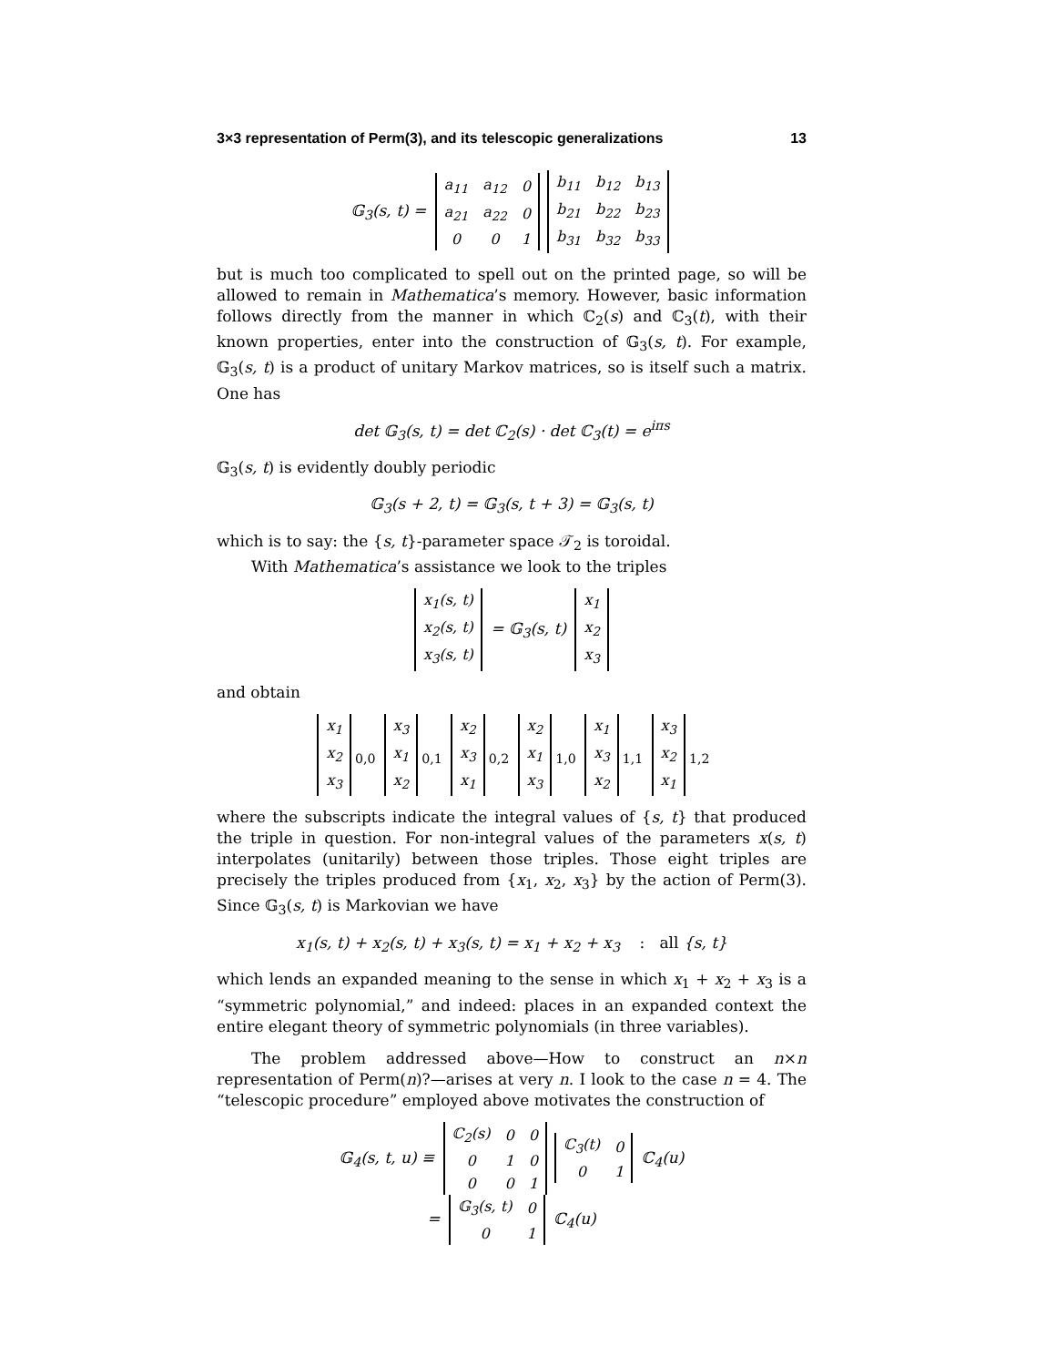3×3 representation of Perm(3), and its telescopic generalizations 13
𝔾<sub>3</sub>(s, t) =
| a<sub>11</sub> | a<sub>12</sub> | 0 |
| a<sub>21</sub> | a<sub>22</sub> | 0 |
| 0 | 0 | 1 |
| b<sub>11</sub> | b<sub>12</sub> | b<sub>13</sub> |
| b<sub>21</sub> | b<sub>22</sub> | b<sub>23</sub> |
| b<sub>31</sub> | b<sub>32</sub> | b<sub>33</sub> |
but is much too complicated to spell out on the printed page, so will be allowed to remain in Mathematica’s memory. However, basic information follows directly from the manner in which ℂ<sub>2</sub>(s) and ℂ<sub>3</sub>(t), with their known properties, enter into the construction of 𝔾<sub>3</sub>(s, t). For example, 𝔾<sub>3</sub>(s, t) is a product of unitary Markov matrices, so is itself such a matrix. One has
det 𝔾<sub>3</sub>(s, t) = det ℂ<sub>2</sub>(s) · det ℂ<sub>3</sub>(t) = e<sup>iπs</sup>
𝔾<sub>3</sub>(s, t) is evidently doubly periodic
𝔾<sub>3</sub>(s + 2, t) = 𝔾<sub>3</sub>(s, t + 3) = 𝔾<sub>3</sub>(s, t)
which is to say: the {s, t}-parameter space 𝒯<sub>2</sub> is toroidal.
With Mathematica’s assistance we look to the triples
| x<sub>1</sub>(s, t) |
| x<sub>2</sub>(s, t) |
| x<sub>3</sub>(s, t) |
= 𝔾<sub>3</sub>(s, t)
| x<sub>1</sub> |
| x<sub>2</sub> |
| x<sub>3</sub> |
and obtain
| x<sub>1</sub> |
| x<sub>2</sub> |
| x<sub>3</sub> |
<sub>0,0</sub>
| x<sub>3</sub> |
| x<sub>1</sub> |
| x<sub>2</sub> |
<sub>0,1</sub>
| x<sub>2</sub> |
| x<sub>3</sub> |
| x<sub>1</sub> |
<sub>0,2</sub>
| x<sub>2</sub> |
| x<sub>1</sub> |
| x<sub>3</sub> |
<sub>1,0</sub>
| x<sub>1</sub> |
| x<sub>3</sub> |
| x<sub>2</sub> |
<sub>1,1</sub>
| x<sub>3</sub> |
| x<sub>2</sub> |
| x<sub>1</sub> |
<sub>1,2</sub>
where the subscripts indicate the integral values of {s, t} that produced the triple in question. For non-integral values of the parameters x(s, t) interpolates (unitarily) between those triples. Those eight triples are precisely the triples produced from {x<sub>1</sub>, x<sub>2</sub>, x<sub>3</sub>} by the action of Perm(3). Since 𝔾<sub>3</sub>(s, t) is Markovian we have
x<sub>1</sub>(s, t) + x<sub>2</sub>(s, t) + x<sub>3</sub>(s, t) = x<sub>1</sub> + x<sub>2</sub> + x<sub>3</sub> : all {s, t}
which lends an expanded meaning to the sense in which x<sub>1</sub> + x<sub>2</sub> + x<sub>3</sub> is a “symmetric polynomial,” and indeed: places in an expanded context the entire elegant theory of symmetric polynomials (in three variables).
The problem addressed above—How to construct an n×n representation of Perm(n)?—arises at very n. I look to the case n = 4. The “telescopic procedure” employed above motivates the construction of
𝔾<sub>4</sub>(s, t, u) ≡
| ℂ<sub>2</sub>(s) | 0 | 0 |
| 0 | 1 | 0 |
| 0 | 0 | 1 |
| ℂ<sub>3</sub>(t) | 0 |
| 0 | 1 |
ℂ<sub>4</sub>(u)
=
| 𝔾<sub>3</sub>(s, t) | 0 |
| 0 | 1 |
ℂ<sub>4</sub>(u)